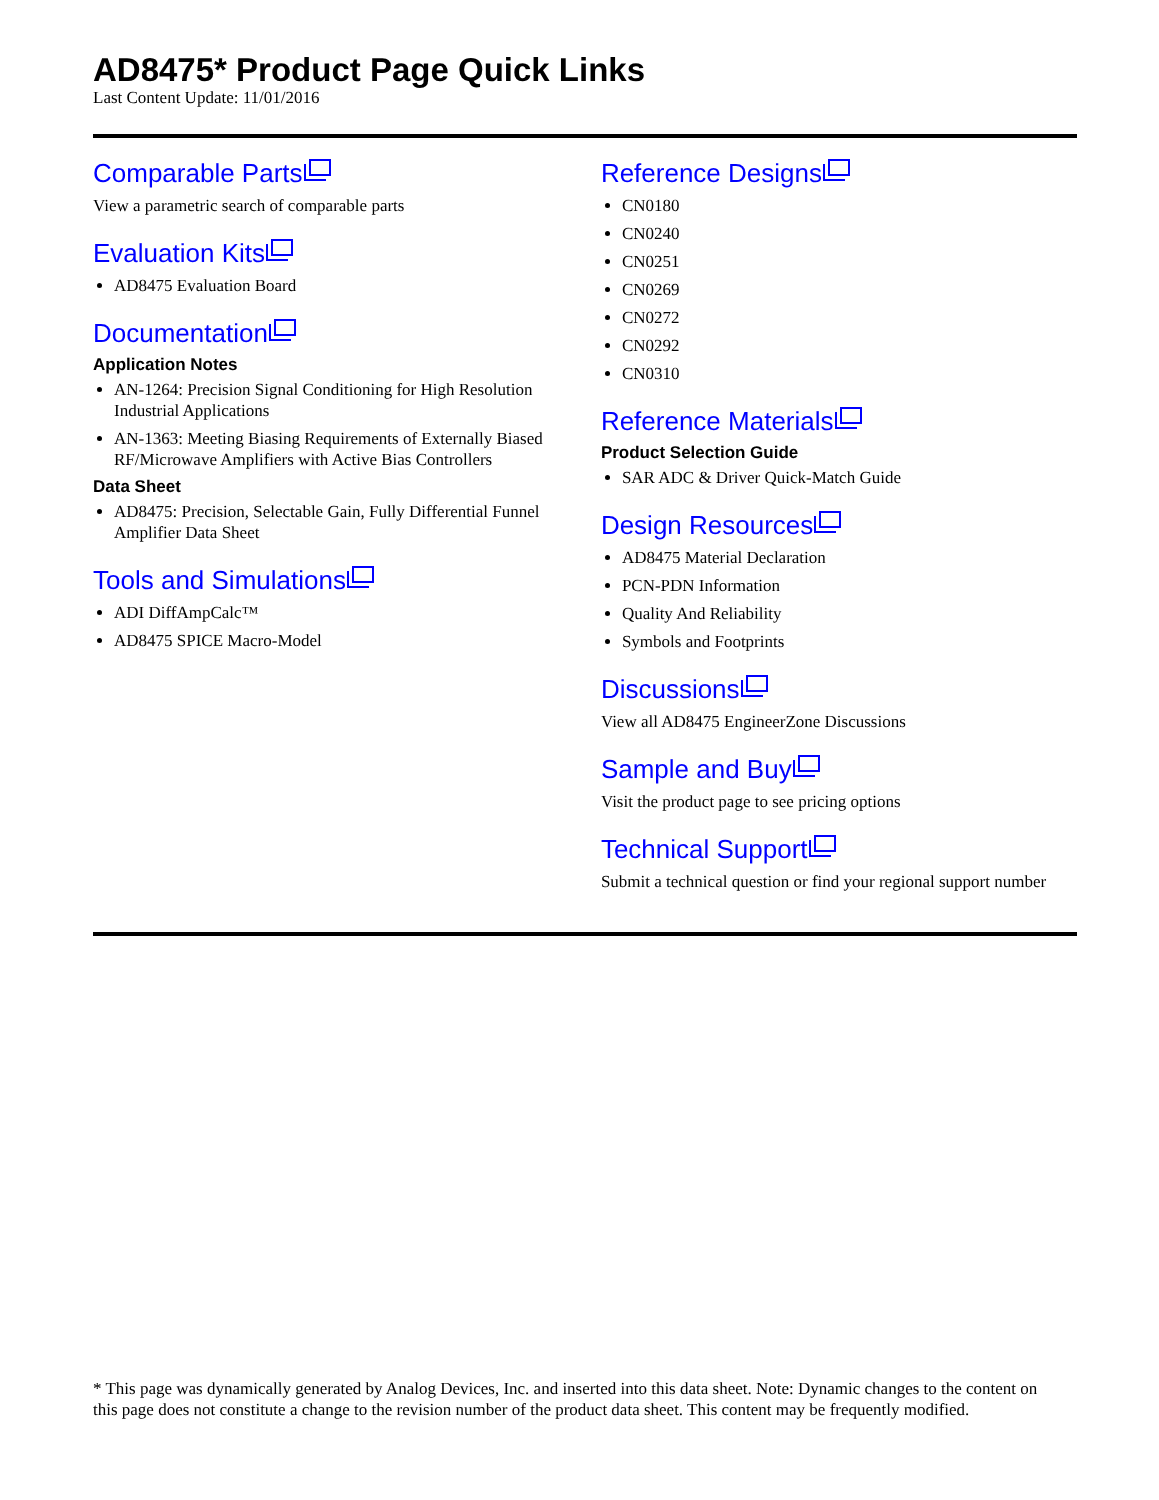AD8475* Product Page Quick Links
Last Content Update: 11/01/2016
Comparable Parts
View a parametric search of comparable parts
Evaluation Kits
AD8475 Evaluation Board
Documentation
Application Notes
AN-1264: Precision Signal Conditioning for High Resolution Industrial Applications
AN-1363: Meeting Biasing Requirements of Externally Biased RF/Microwave Amplifiers with Active Bias Controllers
Data Sheet
AD8475: Precision, Selectable Gain, Fully Differential Funnel Amplifier Data Sheet
Tools and Simulations
ADI DiffAmpCalc™
AD8475 SPICE Macro-Model
Reference Designs
CN0180
CN0240
CN0251
CN0269
CN0272
CN0292
CN0310
Reference Materials
Product Selection Guide
SAR ADC & Driver Quick-Match Guide
Design Resources
AD8475 Material Declaration
PCN-PDN Information
Quality And Reliability
Symbols and Footprints
Discussions
View all AD8475 EngineerZone Discussions
Sample and Buy
Visit the product page to see pricing options
Technical Support
Submit a technical question or find your regional support number
* This page was dynamically generated by Analog Devices, Inc. and inserted into this data sheet. Note: Dynamic changes to the content on this page does not constitute a change to the revision number of the product data sheet. This content may be frequently modified.